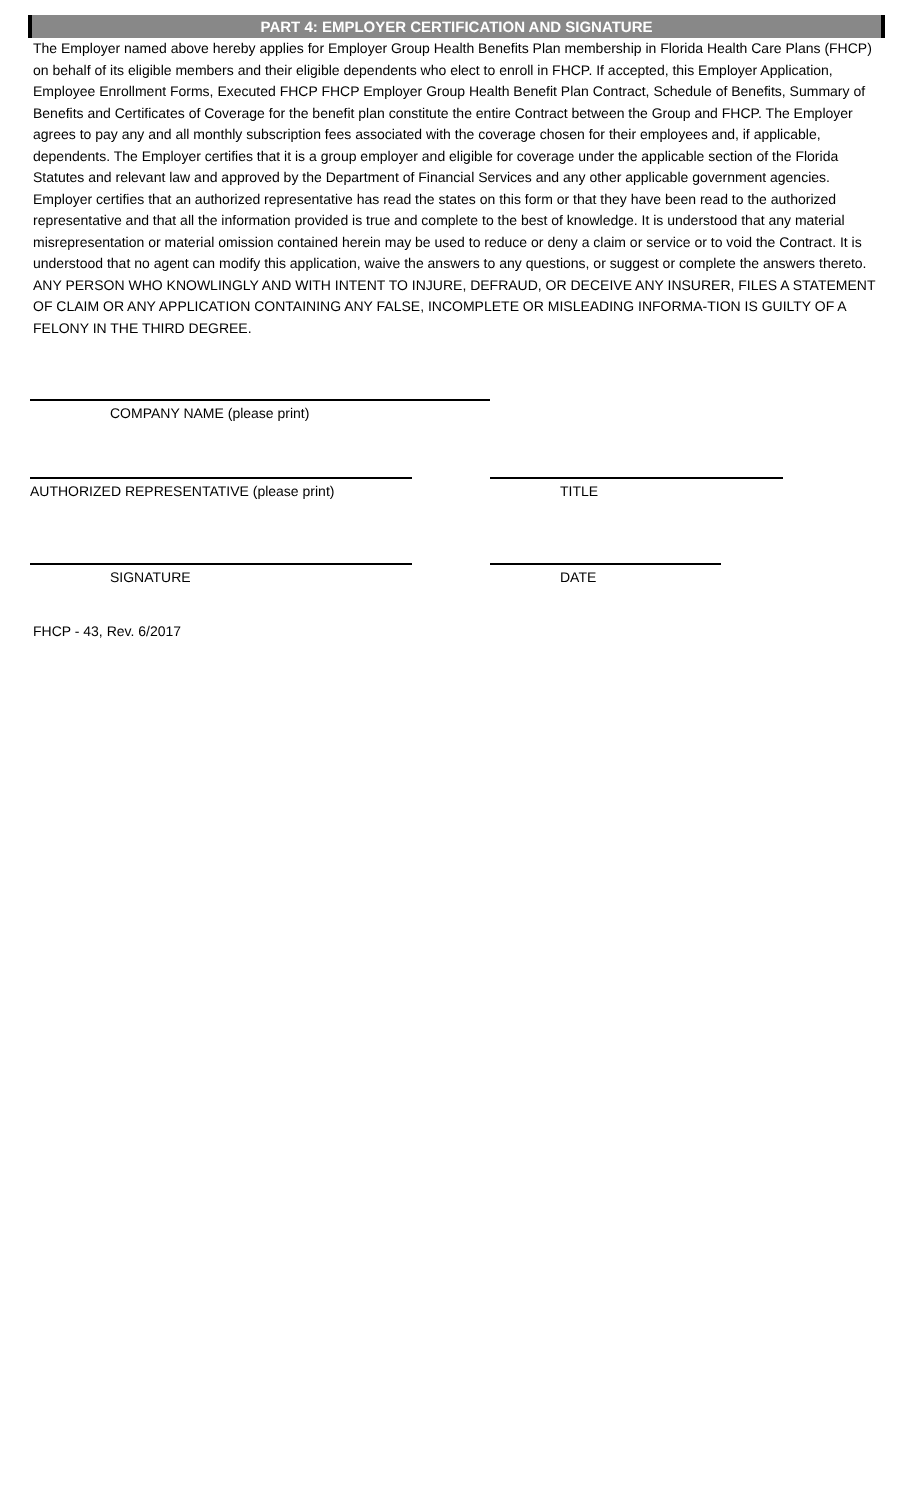PART 4: EMPLOYER CERTIFICATION AND SIGNATURE
The Employer named above hereby applies for Employer Group Health Benefits Plan membership in Florida Health Care Plans (FHCP) on behalf of its eligible members and their eligible dependents who elect to enroll in FHCP. If accepted, this Employer Application, Employee Enrollment Forms, Executed FHCP FHCP Employer Group Health Benefit Plan Contract, Schedule of Benefits, Summary of Benefits and Certificates of Coverage for the benefit plan constitute the entire Contract between the Group and FHCP. The Employer agrees to pay any and all monthly subscription fees associated with the coverage chosen for their employees and, if applicable, dependents. The Employer certifies that it is a group employer and eligible for coverage under the applicable section of the Florida Statutes and relevant law and approved by the Department of Financial Services and any other applicable government agencies. Employer certifies that an authorized representative has read the states on this form or that they have been read to the authorized representative and that all the information provided is true and complete to the best of knowledge. It is understood that any material misrepresentation or material omission contained herein may be used to reduce or deny a claim or service or to void the Contract. It is understood that no agent can modify this application, waive the answers to any questions, or suggest or complete the answers thereto. ANY PERSON WHO KNOWLINGLY AND WITH INTENT TO INJURE, DEFRAUD, OR DECEIVE ANY INSURER, FILES A STATEMENT OF CLAIM OR ANY APPLICATION CONTAINING ANY FALSE, INCOMPLETE OR MISLEADING INFORMA-TION IS GUILTY OF A FELONY IN THE THIRD DEGREE.
COMPANY NAME (please print)
AUTHORIZED REPRESENTATIVE (please print) TITLE
SIGNATURE DATE
FHCP - 43, Rev. 6/2017